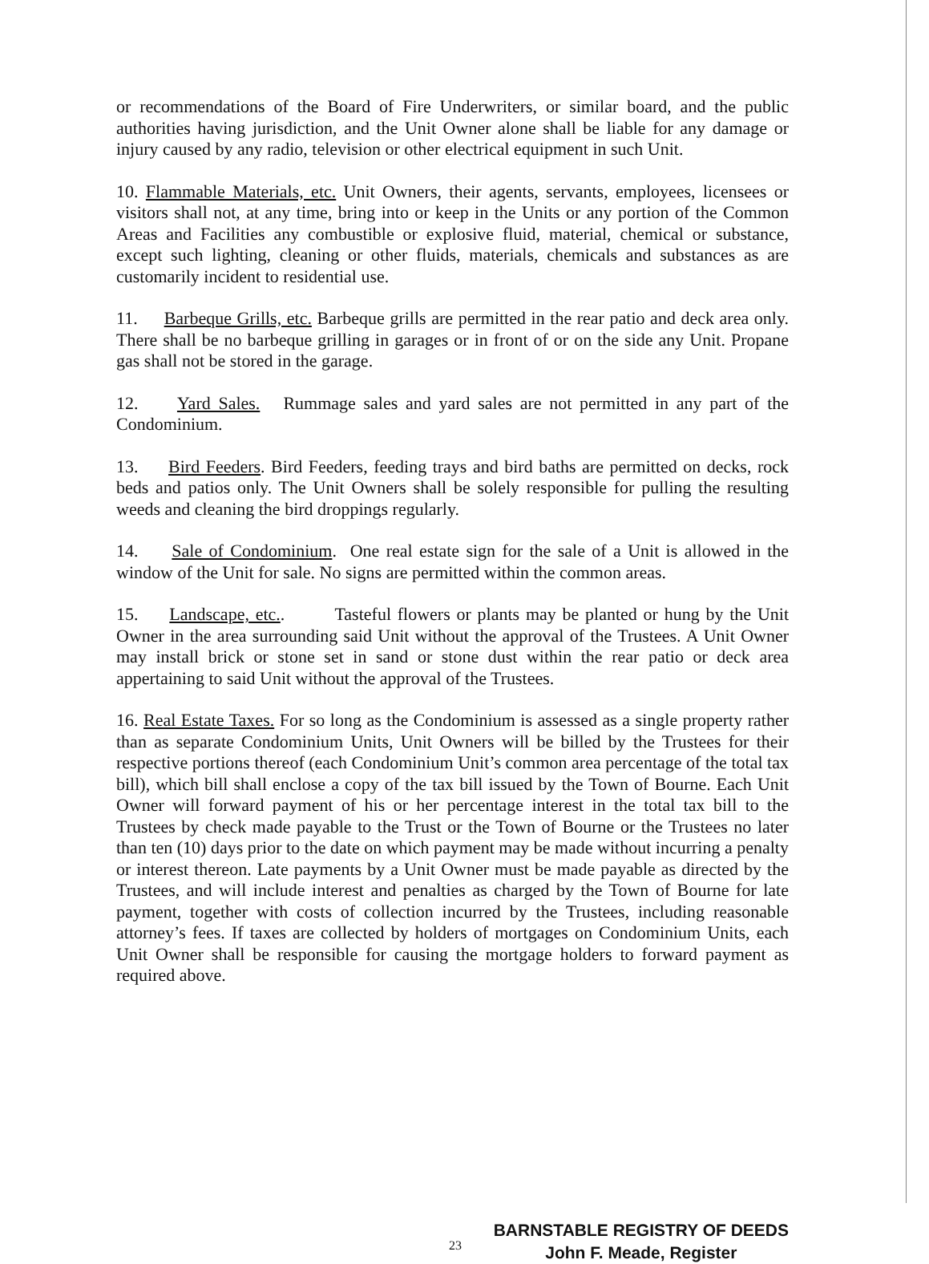or recommendations of the Board of Fire Underwriters, or similar board, and the public authorities having jurisdiction, and the Unit Owner alone shall be liable for any damage or injury caused by any radio, television or other electrical equipment in such Unit.
10. Flammable Materials, etc. Unit Owners, their agents, servants, employees, licensees or visitors shall not, at any time, bring into or keep in the Units or any portion of the Common Areas and Facilities any combustible or explosive fluid, material, chemical or substance, except such lighting, cleaning or other fluids, materials, chemicals and substances as are customarily incident to residential use.
11. Barbeque Grills, etc. Barbeque grills are permitted in the rear patio and deck area only. There shall be no barbeque grilling in garages or in front of or on the side any Unit. Propane gas shall not be stored in the garage.
12. Yard Sales. Rummage sales and yard sales are not permitted in any part of the Condominium.
13. Bird Feeders. Bird Feeders, feeding trays and bird baths are permitted on decks, rock beds and patios only. The Unit Owners shall be solely responsible for pulling the resulting weeds and cleaning the bird droppings regularly.
14. Sale of Condominium. One real estate sign for the sale of a Unit is allowed in the window of the Unit for sale. No signs are permitted within the common areas.
15. Landscape, etc.. Tasteful flowers or plants may be planted or hung by the Unit Owner in the area surrounding said Unit without the approval of the Trustees. A Unit Owner may install brick or stone set in sand or stone dust within the rear patio or deck area appertaining to said Unit without the approval of the Trustees.
16. Real Estate Taxes. For so long as the Condominium is assessed as a single property rather than as separate Condominium Units, Unit Owners will be billed by the Trustees for their respective portions thereof (each Condominium Unit’s common area percentage of the total tax bill), which bill shall enclose a copy of the tax bill issued by the Town of Bourne. Each Unit Owner will forward payment of his or her percentage interest in the total tax bill to the Trustees by check made payable to the Trust or the Town of Bourne or the Trustees no later than ten (10) days prior to the date on which payment may be made without incurring a penalty or interest thereon. Late payments by a Unit Owner must be made payable as directed by the Trustees, and will include interest and penalties as charged by the Town of Bourne for late payment, together with costs of collection incurred by the Trustees, including reasonable attorney’s fees. If taxes are collected by holders of mortgages on Condominium Units, each Unit Owner shall be responsible for causing the mortgage holders to forward payment as required above.
23
BARNSTABLE REGISTRY OF DEEDS
John F. Meade, Register